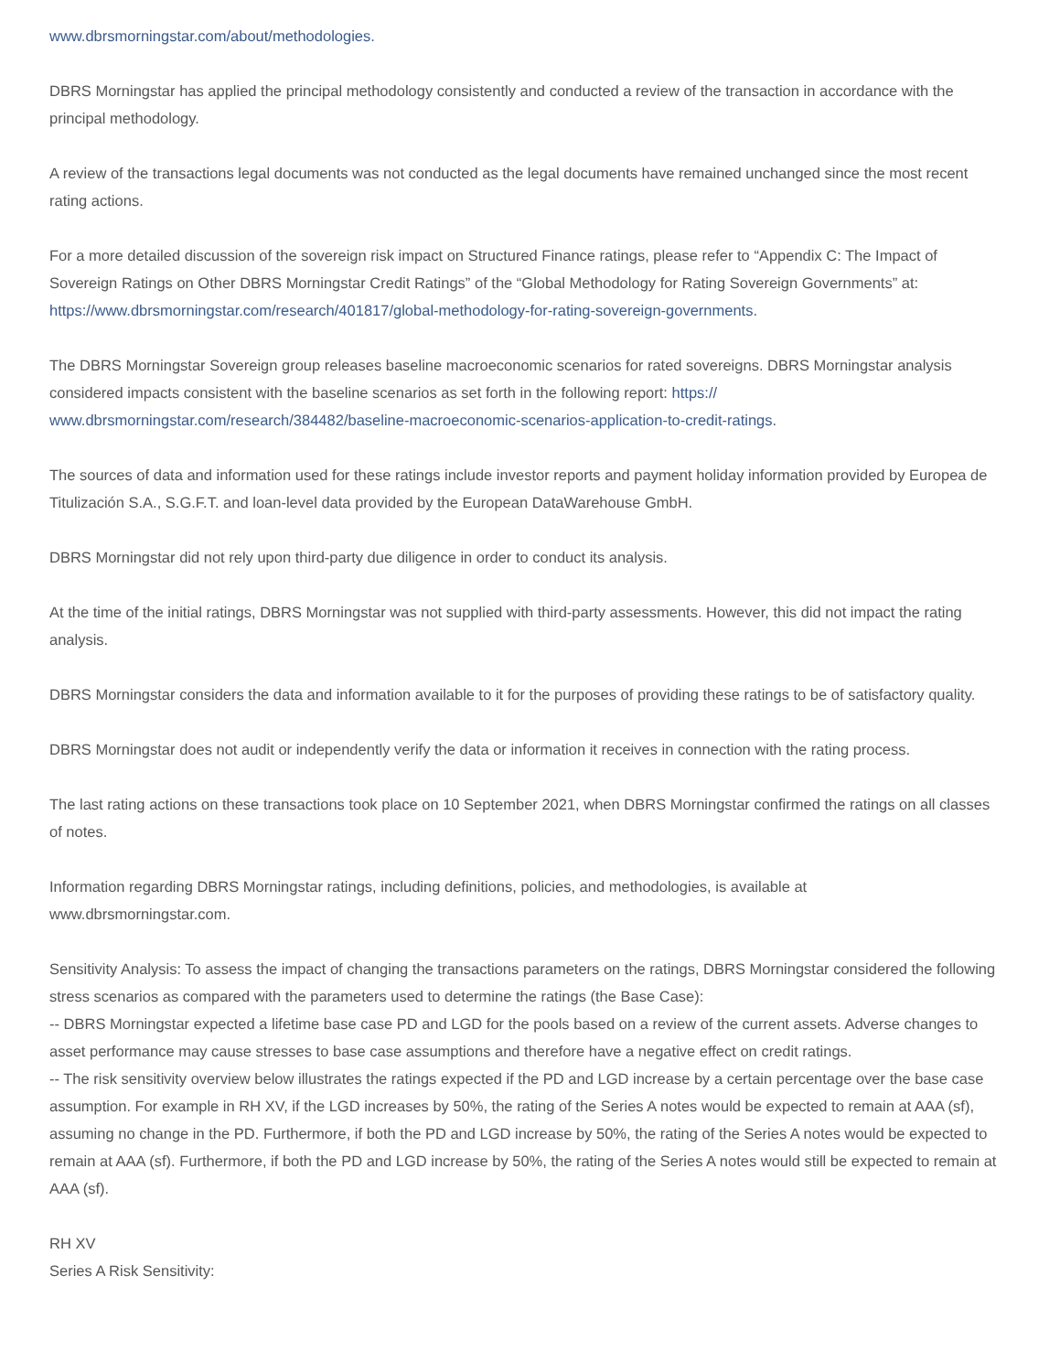www.dbrsmorningstar.com/about/methodologies.
DBRS Morningstar has applied the principal methodology consistently and conducted a review of the transaction in accordance with the principal methodology.
A review of the transactions legal documents was not conducted as the legal documents have remained unchanged since the most recent rating actions.
For a more detailed discussion of the sovereign risk impact on Structured Finance ratings, please refer to “Appendix C: The Impact of Sovereign Ratings on Other DBRS Morningstar Credit Ratings” of the “Global Methodology for Rating Sovereign Governments” at: https://www.dbrsmorningstar.com/research/401817/global-methodology-for-rating-sovereign-governments.
The DBRS Morningstar Sovereign group releases baseline macroeconomic scenarios for rated sovereigns. DBRS Morningstar analysis considered impacts consistent with the baseline scenarios as set forth in the following report: https://
www.dbrsmorningstar.com/research/384482/baseline-macroeconomic-scenarios-application-to-credit-ratings.
The sources of data and information used for these ratings include investor reports and payment holiday information provided by Europea de Titulización S.A., S.G.F.T. and loan-level data provided by the European DataWarehouse GmbH.
DBRS Morningstar did not rely upon third-party due diligence in order to conduct its analysis.
At the time of the initial ratings, DBRS Morningstar was not supplied with third-party assessments. However, this did not impact the rating analysis.
DBRS Morningstar considers the data and information available to it for the purposes of providing these ratings to be of satisfactory quality.
DBRS Morningstar does not audit or independently verify the data or information it receives in connection with the rating process.
The last rating actions on these transactions took place on 10 September 2021, when DBRS Morningstar confirmed the ratings on all classes of notes.
Information regarding DBRS Morningstar ratings, including definitions, policies, and methodologies, is available at
www.dbrsmorningstar.com.
Sensitivity Analysis: To assess the impact of changing the transactions parameters on the ratings, DBRS Morningstar considered the following stress scenarios as compared with the parameters used to determine the ratings (the Base Case):
-- DBRS Morningstar expected a lifetime base case PD and LGD for the pools based on a review of the current assets. Adverse changes to asset performance may cause stresses to base case assumptions and therefore have a negative effect on credit ratings.
-- The risk sensitivity overview below illustrates the ratings expected if the PD and LGD increase by a certain percentage over the base case assumption. For example in RH XV, if the LGD increases by 50%, the rating of the Series A notes would be expected to remain at AAA (sf), assuming no change in the PD. Furthermore, if both the PD and LGD increase by 50%, the rating of the Series A notes would be expected to remain at AAA (sf). Furthermore, if both the PD and LGD increase by 50%, the rating of the Series A notes would still be expected to remain at AAA (sf).
RH XV
Series A Risk Sensitivity: